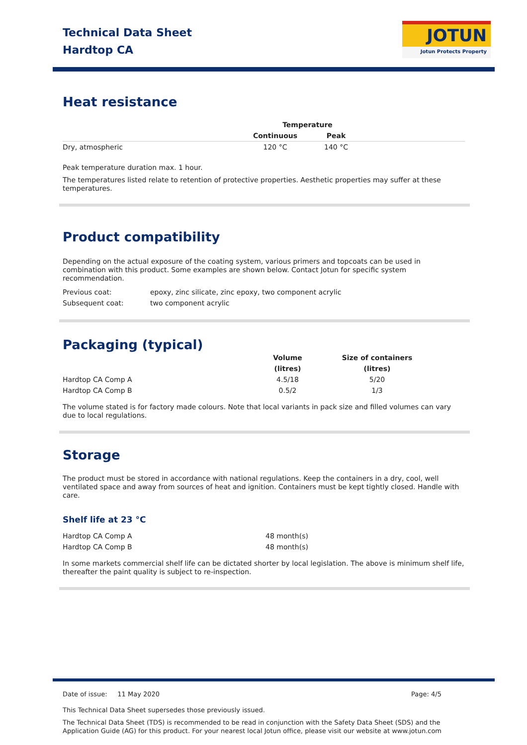Technical Data Sheet
Hardtop CA
JOTUN
Jotun Protects Property
Heat resistance
| | Temperature | | |
| --- | --- | --- | --- |
| | Continuous | Peak | |
| Dry, atmospheric | 120 °C | 140 °C | |
Peak temperature duration max. 1 hour.
The temperatures listed relate to retention of protective properties. Aesthetic properties may suffer at these temperatures.
Product compatibility
Depending on the actual exposure of the coating system, various primers and topcoats can be used in combination with this product. Some examples are shown below. Contact Jotun for specific system recommendation.
| Previous coat: | epoxy, zinc silicate, zinc epoxy, two component acrylic |
| Subsequent coat: | two component acrylic |
Packaging (typical)
| | Volume | Size of containers |
| --- | --- | --- |
| | (litres) | (litres) |
| Hardtop CA Comp A | 4.5/18 | 5/20 |
| Hardtop CA Comp B | 0.5/2 | 1/3 |
The volume stated is for factory made colours. Note that local variants in pack size and filled volumes can vary due to local regulations.
Storage
The product must be stored in accordance with national regulations. Keep the containers in a dry, cool, well ventilated space and away from sources of heat and ignition. Containers must be kept tightly closed. Handle with care.
Shelf life at 23 °C
| Hardtop CA Comp A | 48 month(s) |
| Hardtop CA Comp B | 48 month(s) |
In some markets commercial shelf life can be dictated shorter by local legislation. The above is minimum shelf life, thereafter the paint quality is subject to re-inspection.
Date of issue: 11 May 2020 Page: 4/5
This Technical Data Sheet supersedes those previously issued.
The Technical Data Sheet (TDS) is recommended to be read in conjunction with the Safety Data Sheet (SDS) and the Application Guide (AG) for this product. For your nearest local Jotun office, please visit our website at www.jotun.com